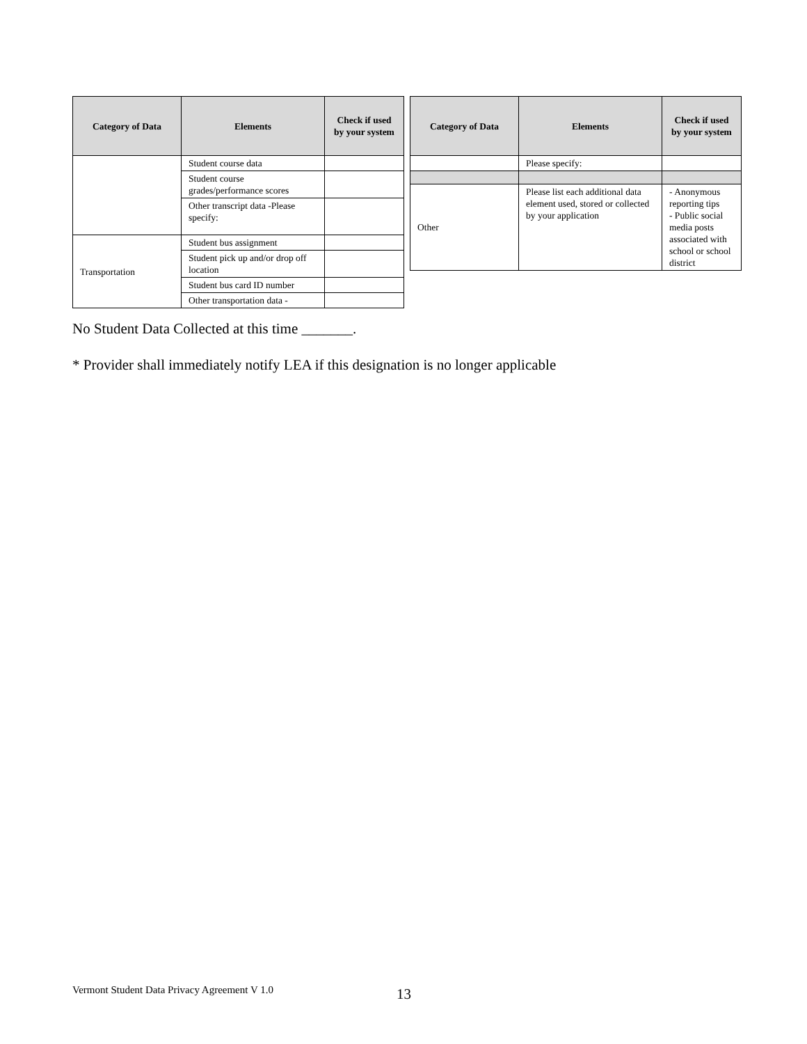| Category of Data | Elements | Check if used by your system |
| --- | --- | --- |
| | Student course data | |
| | Student course grades/performance scores | |
| | Other transcript data -Please specify: | |
| Transportation | Student bus assignment | |
| | Student pick up and/or drop off location | |
| | Student bus card ID number | |
| | Other transportation data - | |
| Category of Data | Elements | Check if used by your system |
| --- | --- | --- |
| | Please specify: | |
| Other | Please list each additional data element used, stored or collected by your application | - Anonymous reporting tips - Public social media posts associated with school or school district |
No Student Data Collected at this time _______.
* Provider shall immediately notify LEA if this designation is no longer applicable
Vermont Student Data Privacy Agreement V 1.0
13